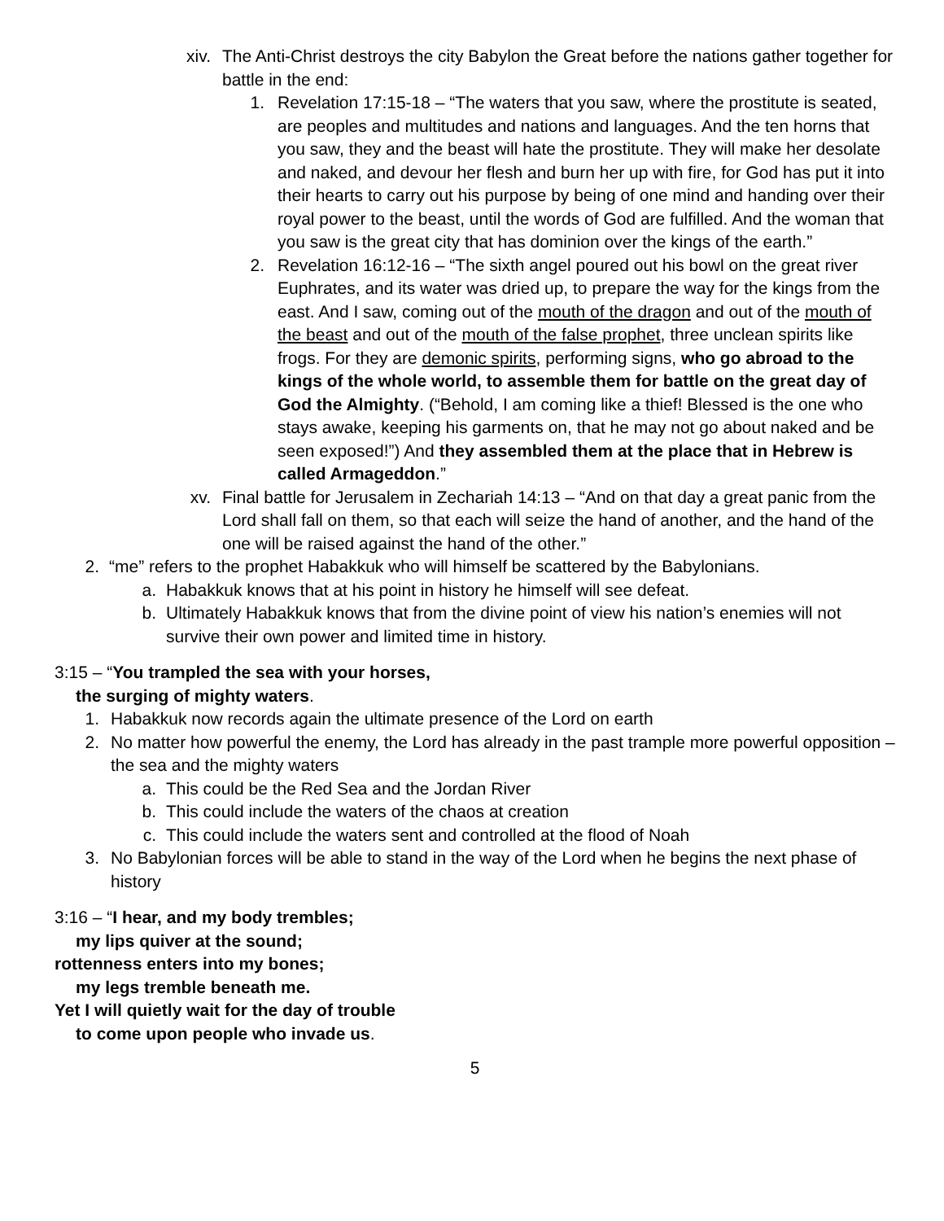xiv. The Anti-Christ destroys the city Babylon the Great before the nations gather together for battle in the end:
1. Revelation 17:15-18 – “The waters that you saw, where the prostitute is seated, are peoples and multitudes and nations and languages. And the ten horns that you saw, they and the beast will hate the prostitute. They will make her desolate and naked, and devour her flesh and burn her up with fire, for God has put it into their hearts to carry out his purpose by being of one mind and handing over their royal power to the beast, until the words of God are fulfilled. And the woman that you saw is the great city that has dominion over the kings of the earth.”
2. Revelation 16:12-16 – “The sixth angel poured out his bowl on the great river Euphrates, and its water was dried up, to prepare the way for the kings from the east. And I saw, coming out of the mouth of the dragon and out of the mouth of the beast and out of the mouth of the false prophet, three unclean spirits like frogs. For they are demonic spirits, performing signs, who go abroad to the kings of the whole world, to assemble them for battle on the great day of God the Almighty. (“Behold, I am coming like a thief! Blessed is the one who stays awake, keeping his garments on, that he may not go about naked and be seen exposed!”) And they assembled them at the place that in Hebrew is called Armageddon.”
xv. Final battle for Jerusalem in Zechariah 14:13 – “And on that day a great panic from the Lord shall fall on them, so that each will seize the hand of another, and the hand of the one will be raised against the hand of the other.”
2. “me” refers to the prophet Habakkuk who will himself be scattered by the Babylonians.
a. Habakkuk knows that at his point in history he himself will see defeat.
b. Ultimately Habakkuk knows that from the divine point of view his nation’s enemies will not survive their own power and limited time in history.
3:15 – “You trampled the sea with your horses,
the surging of mighty waters.
1. Habakkuk now records again the ultimate presence of the Lord on earth
2. No matter how powerful the enemy, the Lord has already in the past trample more powerful opposition – the sea and the mighty waters
a. This could be the Red Sea and the Jordan River
b. This could include the waters of the chaos at creation
c. This could include the waters sent and controlled at the flood of Noah
3. No Babylonian forces will be able to stand in the way of the Lord when he begins the next phase of history
3:16 – “I hear, and my body trembles;
my lips quiver at the sound;
rottenness enters into my bones;
my legs tremble beneath me.
Yet I will quietly wait for the day of trouble
to come upon people who invade us.
5